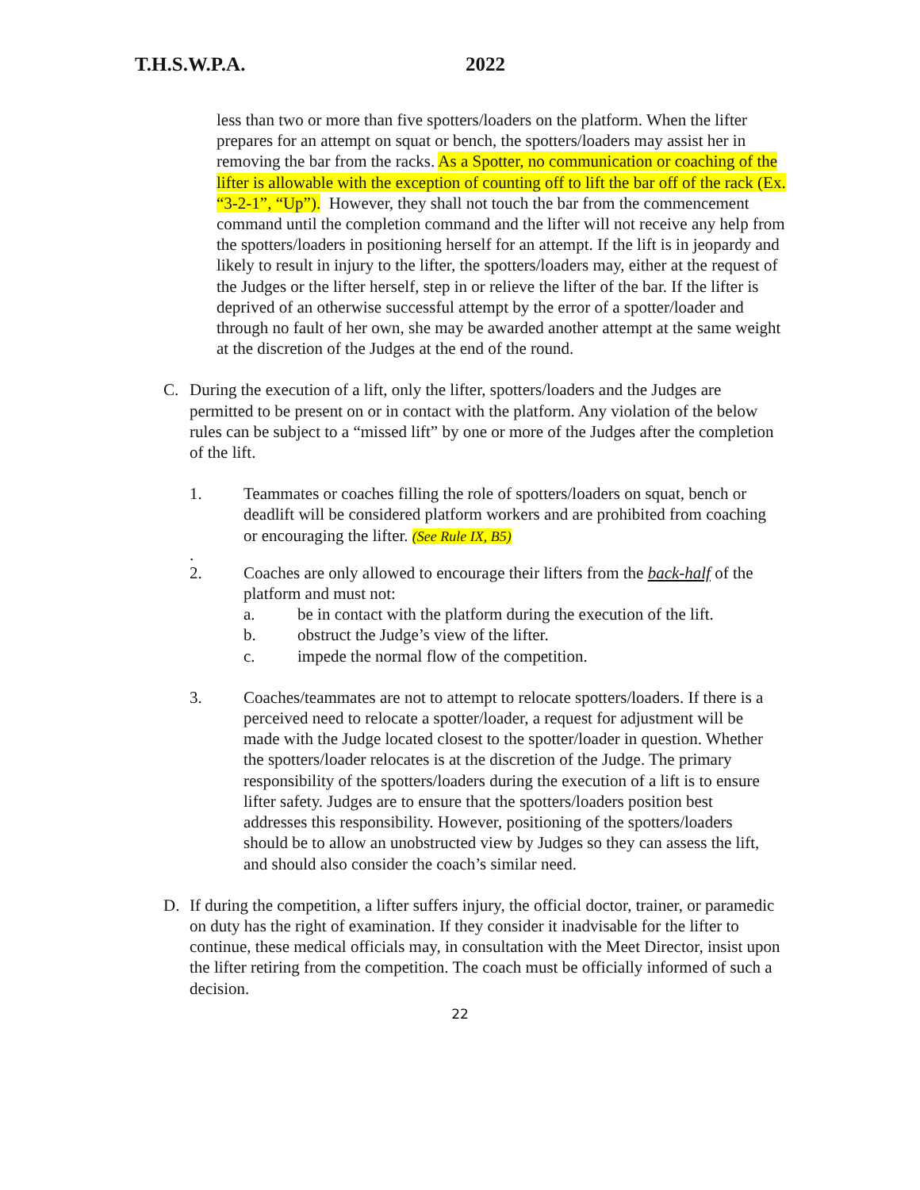T.H.S.W.P.A. 2022
less than two or more than five spotters/loaders on the platform. When the lifter prepares for an attempt on squat or bench, the spotters/loaders may assist her in removing the bar from the racks. As a Spotter, no communication or coaching of the lifter is allowable with the exception of counting off to lift the bar off of the rack (Ex. “3-2-1”, “Up”). However, they shall not touch the bar from the commencement command until the completion command and the lifter will not receive any help from the spotters/loaders in positioning herself for an attempt. If the lift is in jeopardy and likely to result in injury to the lifter, the spotters/loaders may, either at the request of the Judges or the lifter herself, step in or relieve the lifter of the bar. If the lifter is deprived of an otherwise successful attempt by the error of a spotter/loader and through no fault of her own, she may be awarded another attempt at the same weight at the discretion of the Judges at the end of the round.
C. During the execution of a lift, only the lifter, spotters/loaders and the Judges are permitted to be present on or in contact with the platform. Any violation of the below rules can be subject to a “missed lift” by one or more of the Judges after the completion of the lift.
1. Teammates or coaches filling the role of spotters/loaders on squat, bench or deadlift will be considered platform workers and are prohibited from coaching or encouraging the lifter. (See Rule IX, B5)
.
2. Coaches are only allowed to encourage their lifters from the back-half of the platform and must not:
a. be in contact with the platform during the execution of the lift.
b. obstruct the Judge’s view of the lifter.
c. impede the normal flow of the competition.
3. Coaches/teammates are not to attempt to relocate spotters/loaders. If there is a perceived need to relocate a spotter/loader, a request for adjustment will be made with the Judge located closest to the spotter/loader in question. Whether the spotters/loader relocates is at the discretion of the Judge. The primary responsibility of the spotters/loaders during the execution of a lift is to ensure lifter safety. Judges are to ensure that the spotters/loaders position best addresses this responsibility. However, positioning of the spotters/loaders should be to allow an unobstructed view by Judges so they can assess the lift, and should also consider the coach’s similar need.
D. If during the competition, a lifter suffers injury, the official doctor, trainer, or paramedic on duty has the right of examination. If they consider it inadvisable for the lifter to continue, these medical officials may, in consultation with the Meet Director, insist upon the lifter retiring from the competition. The coach must be officially informed of such a decision.
22